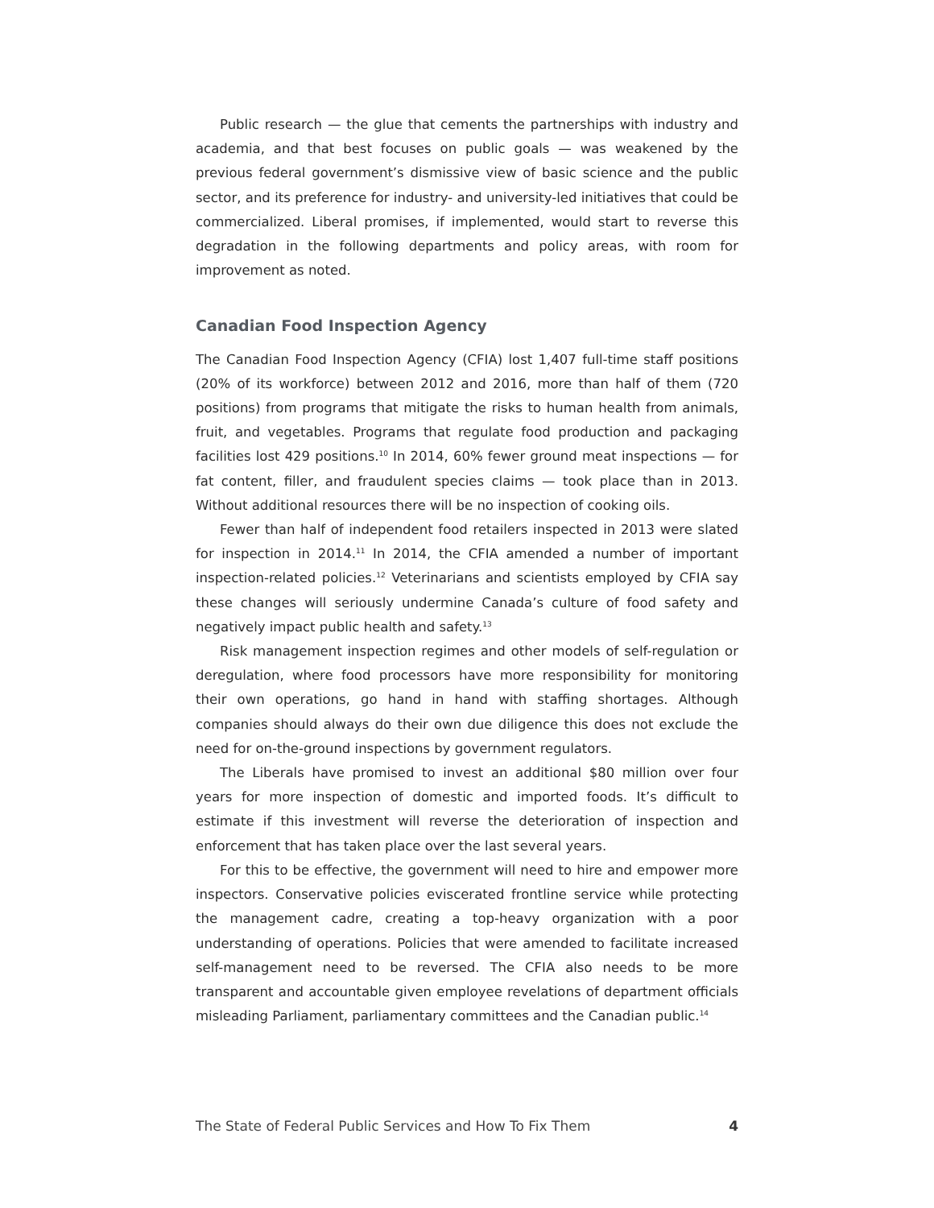Public research — the glue that cements the partnerships with industry and academia, and that best focuses on public goals — was weakened by the previous federal government’s dismissive view of basic science and the public sector, and its preference for industry- and university-led initiatives that could be commercialized. Liberal promises, if implemented, would start to reverse this degradation in the following departments and policy areas, with room for improvement as noted.
Canadian Food Inspection Agency
The Canadian Food Inspection Agency (CFIA) lost 1,407 full-time staff positions (20% of its workforce) between 2012 and 2016, more than half of them (720 positions) from programs that mitigate the risks to human health from animals, fruit, and vegetables. Programs that regulate food production and packaging facilities lost 429 positions.<sup>10</sup> In 2014, 60% fewer ground meat inspections — for fat content, filler, and fraudulent species claims — took place than in 2013. Without additional resources there will be no inspection of cooking oils.
Fewer than half of independent food retailers inspected in 2013 were slated for inspection in 2014.<sup>11</sup> In 2014, the CFIA amended a number of important inspection-related policies.<sup>12</sup> Veterinarians and scientists employed by CFIA say these changes will seriously undermine Canada’s culture of food safety and negatively impact public health and safety.<sup>13</sup>
Risk management inspection regimes and other models of self-regulation or deregulation, where food processors have more responsibility for monitoring their own operations, go hand in hand with staffing shortages. Although companies should always do their own due diligence this does not exclude the need for on-the-ground inspections by government regulators.
The Liberals have promised to invest an additional $80 million over four years for more inspection of domestic and imported foods. It’s difficult to estimate if this investment will reverse the deterioration of inspection and enforcement that has taken place over the last several years.
For this to be effective, the government will need to hire and empower more inspectors. Conservative policies eviscerated frontline service while protecting the management cadre, creating a top-heavy organization with a poor understanding of operations. Policies that were amended to facilitate increased self-management need to be reversed. The CFIA also needs to be more transparent and accountable given employee revelations of department officials misleading Parliament, parliamentary committees and the Canadian public.<sup>14</sup>
The State of Federal Public Services and How To Fix Them 4